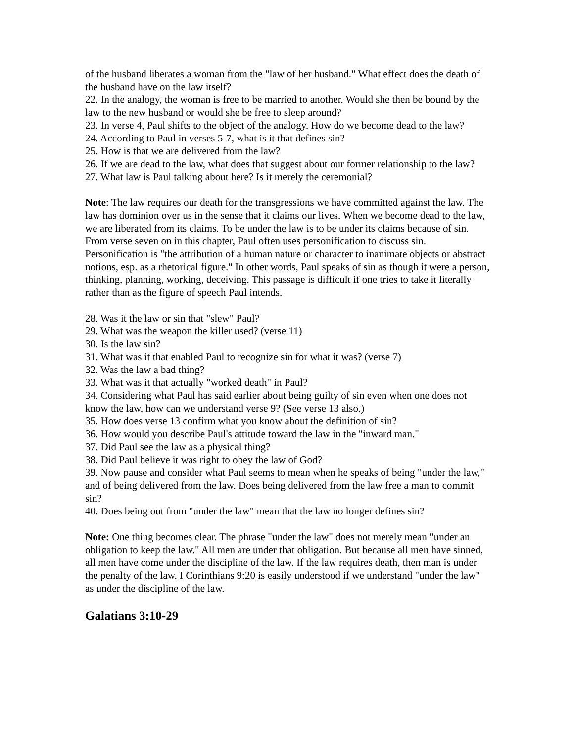of the husband liberates a woman from the "law of her husband." What effect does the death of the husband have on the law itself?
22. In the analogy, the woman is free to be married to another. Would she then be bound by the law to the new husband or would she be free to sleep around?
23. In verse 4, Paul shifts to the object of the analogy. How do we become dead to the law?
24. According to Paul in verses 5-7, what is it that defines sin?
25. How is that we are delivered from the law?
26. If we are dead to the law, what does that suggest about our former relationship to the law?
27. What law is Paul talking about here? Is it merely the ceremonial?
Note: The law requires our death for the transgressions we have committed against the law. The law has dominion over us in the sense that it claims our lives. When we become dead to the law, we are liberated from its claims. To be under the law is to be under its claims because of sin. From verse seven on in this chapter, Paul often uses personification to discuss sin. Personification is "the attribution of a human nature or character to inanimate objects or abstract notions, esp. as a rhetorical figure." In other words, Paul speaks of sin as though it were a person, thinking, planning, working, deceiving. This passage is difficult if one tries to take it literally rather than as the figure of speech Paul intends.
28. Was it the law or sin that "slew" Paul?
29. What was the weapon the killer used? (verse 11)
30. Is the law sin?
31. What was it that enabled Paul to recognize sin for what it was? (verse 7)
32. Was the law a bad thing?
33. What was it that actually "worked death" in Paul?
34. Considering what Paul has said earlier about being guilty of sin even when one does not know the law, how can we understand verse 9? (See verse 13 also.)
35. How does verse 13 confirm what you know about the definition of sin?
36. How would you describe Paul's attitude toward the law in the "inward man."
37. Did Paul see the law as a physical thing?
38. Did Paul believe it was right to obey the law of God?
39. Now pause and consider what Paul seems to mean when he speaks of being "under the law," and of being delivered from the law. Does being delivered from the law free a man to commit sin?
40. Does being out from "under the law" mean that the law no longer defines sin?
Note: One thing becomes clear. The phrase "under the law" does not merely mean "under an obligation to keep the law." All men are under that obligation. But because all men have sinned, all men have come under the discipline of the law. If the law requires death, then man is under the penalty of the law. I Corinthians 9:20 is easily understood if we understand "under the law" as under the discipline of the law.
Galatians 3:10-29